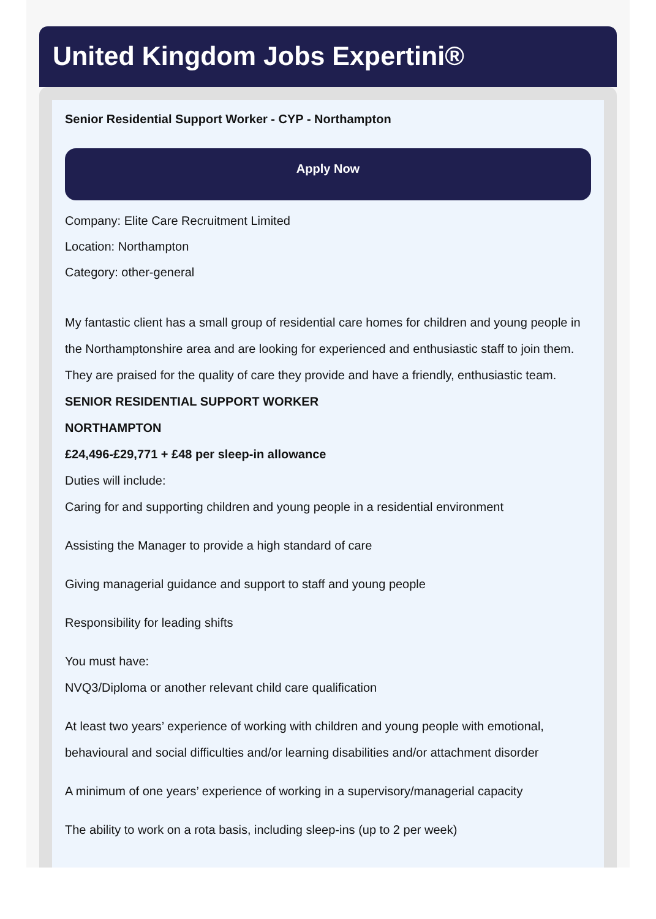United Kingdom Jobs Expertini®
Senior Residential Support Worker - CYP - Northampton
Apply Now
Company: Elite Care Recruitment Limited
Location: Northampton
Category: other-general
My fantastic client has a small group of residential care homes for children and young people in the Northamptonshire area and are looking for experienced and enthusiastic staff to join them. They are praised for the quality of care they provide and have a friendly, enthusiastic team.
SENIOR RESIDENTIAL SUPPORT WORKER
NORTHAMPTON
£24,496-£29,771 + £48 per sleep-in allowance
Duties will include:
Caring for and supporting children and young people in a residential environment
Assisting the Manager to provide a high standard of care
Giving managerial guidance and support to staff and young people
Responsibility for leading shifts
You must have:
NVQ3/Diploma or another relevant child care qualification
At least two years’ experience of working with children and young people with emotional, behavioural and social difficulties and/or learning disabilities and/or attachment disorder
A minimum of one years’ experience of working in a supervisory/managerial capacity
The ability to work on a rota basis, including sleep-ins (up to 2 per week)